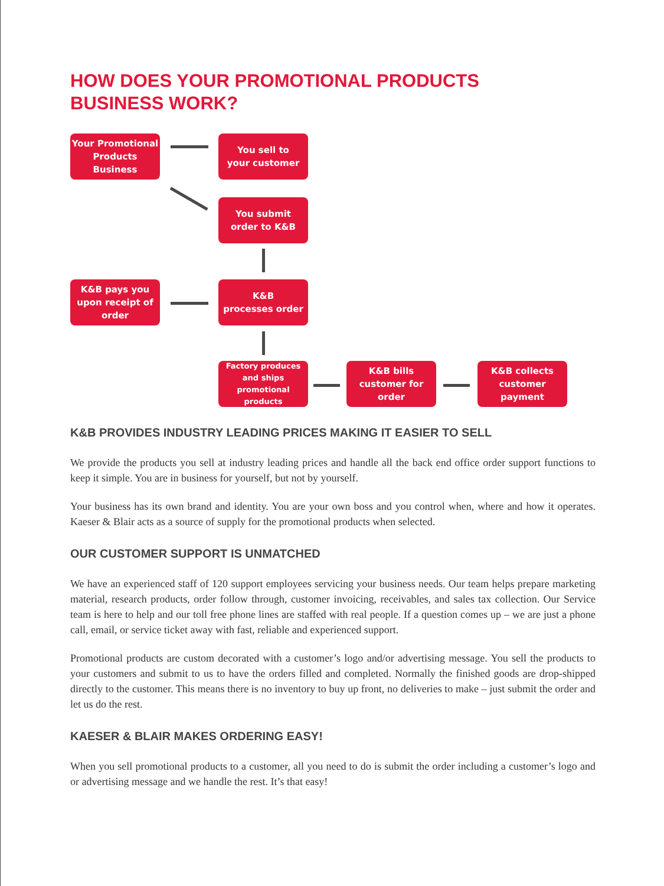HOW DOES YOUR PROMOTIONAL PRODUCTS
BUSINESS WORK?
Your Promotional
Products Business
You sell to
your customer
You submit
order to K&B
K&B pays you
upon receipt of order
K&B
processes order
Factory produces
and ships
promotional products
K&B bills
customer for order
K&B collects
customer payment
K&B PROVIDES INDUSTRY LEADING PRICES MAKING IT EASIER TO SELL
We provide the products you sell at industry leading prices and handle all the back end office order support functions to keep it simple. You are in business for yourself, but not by yourself.
Your business has its own brand and identity. You are your own boss and you control when, where and how it operates. Kaeser & Blair acts as a source of supply for the promotional products when selected.
OUR CUSTOMER SUPPORT IS UNMATCHED
We have an experienced staff of 120 support employees servicing your business needs. Our team helps prepare marketing material, research products, order follow through, customer invoicing, receivables, and sales tax collection. Our Service team is here to help and our toll free phone lines are staffed with real people. If a question comes up – we are just a phone call, email, or service ticket away with fast, reliable and experienced support.
Promotional products are custom decorated with a customer’s logo and/or advertising message. You sell the products to your customers and submit to us to have the orders filled and completed. Normally the finished goods are drop-shipped directly to the customer. This means there is no inventory to buy up front, no deliveries to make – just submit the order and let us do the rest.
KAESER & BLAIR MAKES ORDERING EASY!
When you sell promotional products to a customer, all you need to do is submit the order including a customer’s logo and or advertising message and we handle the rest. It’s that easy!